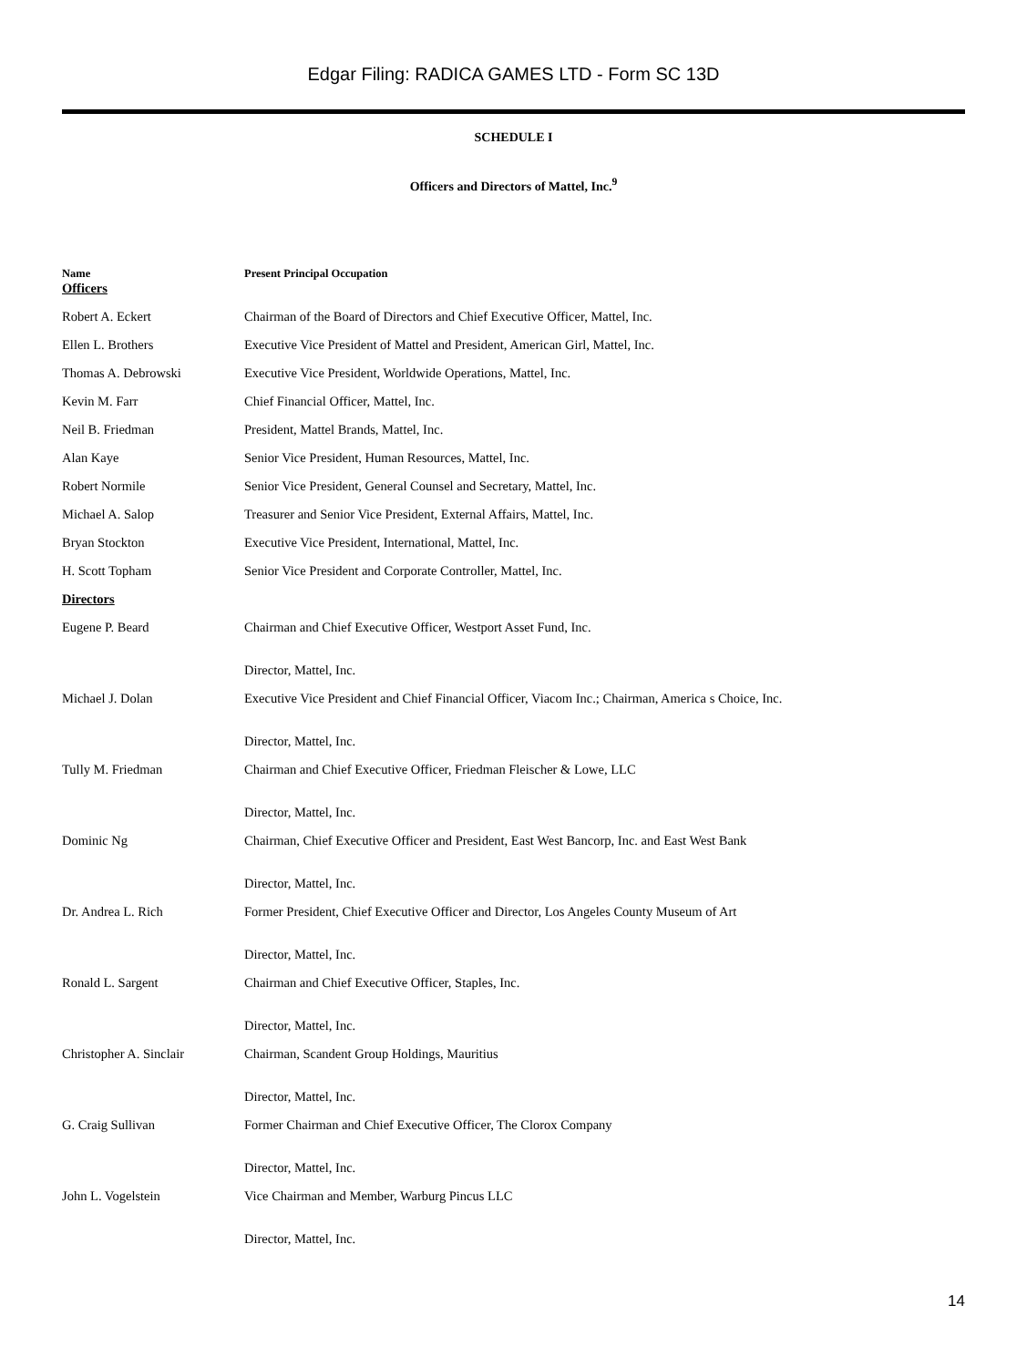Edgar Filing: RADICA GAMES LTD - Form SC 13D
SCHEDULE I
Officers and Directors of Mattel, Inc.<sup>9</sup>
| Name | Present Principal Occupation |
| --- | --- |
| Officers | |
| Robert A. Eckert | Chairman of the Board of Directors and Chief Executive Officer, Mattel, Inc. |
| Ellen L. Brothers | Executive Vice President of Mattel and President, American Girl, Mattel, Inc. |
| Thomas A. Debrowski | Executive Vice President, Worldwide Operations, Mattel, Inc. |
| Kevin M. Farr | Chief Financial Officer, Mattel, Inc. |
| Neil B. Friedman | President, Mattel Brands, Mattel, Inc. |
| Alan Kaye | Senior Vice President, Human Resources, Mattel, Inc. |
| Robert Normile | Senior Vice President, General Counsel and Secretary, Mattel, Inc. |
| Michael A. Salop | Treasurer and Senior Vice President, External Affairs, Mattel, Inc. |
| Bryan Stockton | Executive Vice President, International, Mattel, Inc. |
| H. Scott Topham | Senior Vice President and Corporate Controller, Mattel, Inc. |
| Directors | |
| Eugene P. Beard | Chairman and Chief Executive Officer, Westport Asset Fund, Inc. |
| | Director, Mattel, Inc. |
| Michael J. Dolan | Executive Vice President and Chief Financial Officer, Viacom Inc.; Chairman, America s Choice, Inc. |
| | Director, Mattel, Inc. |
| Tully M. Friedman | Chairman and Chief Executive Officer, Friedman Fleischer & Lowe, LLC |
| | Director, Mattel, Inc. |
| Dominic Ng | Chairman, Chief Executive Officer and President, East West Bancorp, Inc. and East West Bank |
| | Director, Mattel, Inc. |
| Dr. Andrea L. Rich | Former President, Chief Executive Officer and Director, Los Angeles County Museum of Art |
| | Director, Mattel, Inc. |
| Ronald L. Sargent | Chairman and Chief Executive Officer, Staples, Inc. |
| | Director, Mattel, Inc. |
| Christopher A. Sinclair | Chairman, Scandent Group Holdings, Mauritius |
| | Director, Mattel, Inc. |
| G. Craig Sullivan | Former Chairman and Chief Executive Officer, The Clorox Company |
| | Director, Mattel, Inc. |
| John L. Vogelstein | Vice Chairman and Member, Warburg Pincus LLC |
| | Director, Mattel, Inc. |
14